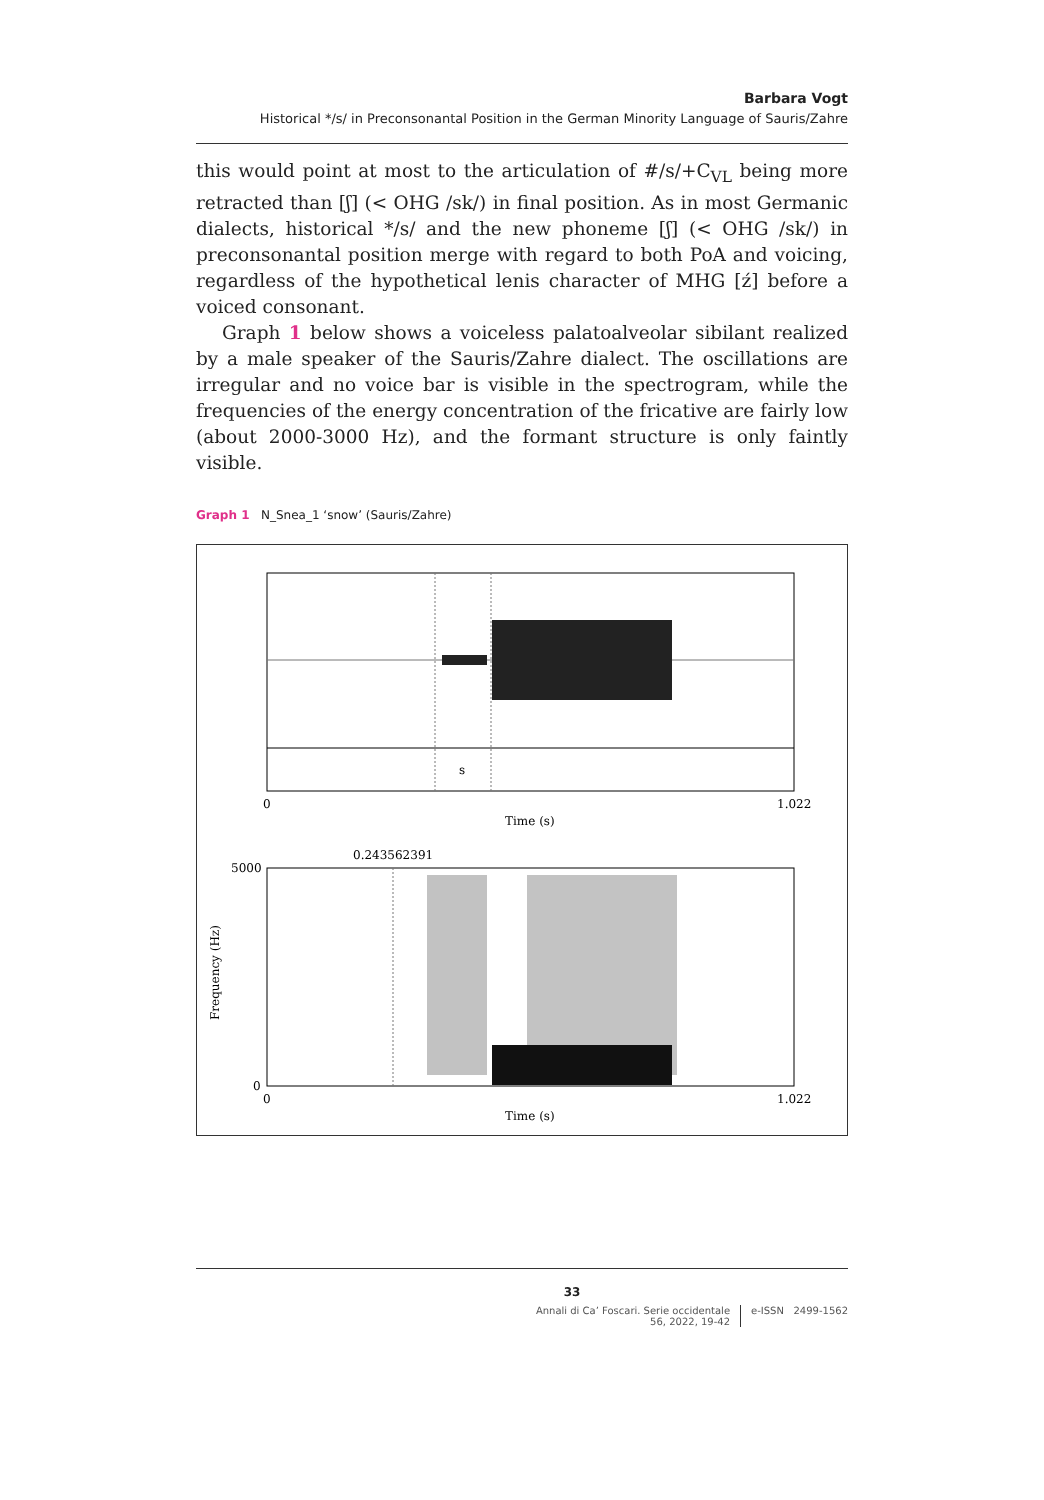Barbara Vogt
Historical */s/ in Preconsonantal Position in the German Minority Language of Sauris/Zahre
this would point at most to the articulation of #/s/+C<sub>VL</sub> being more retracted than [ʃ] (< OHG /sk/) in final position. As in most Germanic dialects, historical */s/ and the new phoneme [ʃ] (< OHG /sk/) in preconsonantal position merge with regard to both PoA and voicing, regardless of the hypothetical lenis character of MHG [ź] before a voiced consonant.
Graph 1 below shows a voiceless palatoalveolar sibilant realized by a male speaker of the Sauris/Zahre dialect. The oscillations are irregular and no voice bar is visible in the spectrogram, while the frequencies of the energy concentration of the fricative are fairly low (about 2000-3000 Hz), and the formant structure is only faintly visible.
Graph 1 N_Snea_1 ‘snow’ (Sauris/Zahre)
s
0
1.022
Time (s)
0.243562391
5000
0
0
1.022
Time (s)
Frequency (Hz)
33
Annali di Ca’ Foscari. Serie occidentale
56, 2022, 19-42
e-ISSN 2499-1562